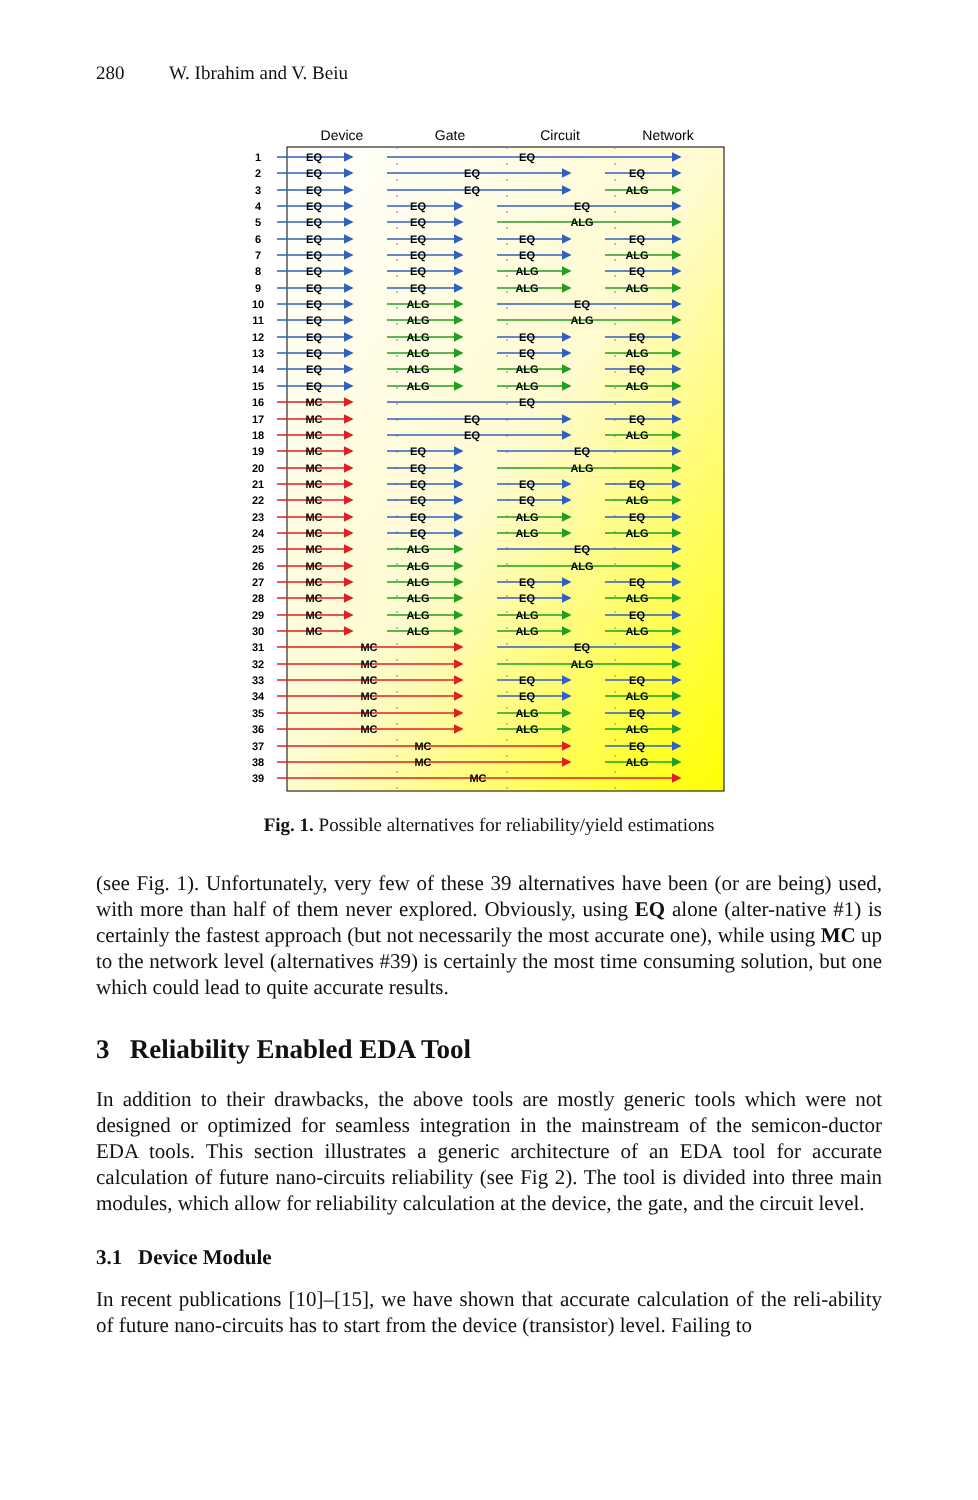280 W. Ibrahim and V. Beiu
Device
Gate
Circuit
Network
1
EQ
EQ
2
EQ
EQ
EQ
3
EQ
EQ
ALG
4
EQ
EQ
EQ
5
EQ
EQ
ALG
6
EQ
EQ
EQ
EQ
7
EQ
EQ
EQ
ALG
8
EQ
EQ
ALG
EQ
9
EQ
EQ
ALG
ALG
10
EQ
ALG
EQ
11
EQ
ALG
ALG
12
EQ
ALG
EQ
EQ
13
EQ
ALG
EQ
ALG
14
EQ
ALG
ALG
EQ
15
EQ
ALG
ALG
ALG
16
MC
EQ
17
MC
EQ
EQ
18
MC
EQ
ALG
19
MC
EQ
EQ
20
MC
EQ
ALG
21
MC
EQ
EQ
EQ
22
MC
EQ
EQ
ALG
23
MC
EQ
ALG
EQ
24
MC
EQ
ALG
ALG
25
MC
ALG
EQ
26
MC
ALG
ALG
27
MC
ALG
EQ
EQ
28
MC
ALG
EQ
ALG
29
MC
ALG
ALG
EQ
30
MC
ALG
ALG
ALG
31
MC
EQ
32
MC
ALG
33
MC
EQ
EQ
34
MC
EQ
ALG
35
MC
ALG
EQ
36
MC
ALG
ALG
37
MC
EQ
38
MC
ALG
39
MC
Fig. 1. Possible alternatives for reliability/yield estimations
(see Fig. 1). Unfortunately, very few of these 39 alternatives have been (or are being) used, with more than half of them never explored. Obviously, using EQ alone (alter-native #1) is certainly the fastest approach (but not necessarily the most accurate one), while using MC up to the network level (alternatives #39) is certainly the most time consuming solution, but one which could lead to quite accurate results.
3 Reliability Enabled EDA Tool
In addition to their drawbacks, the above tools are mostly generic tools which were not designed or optimized for seamless integration in the mainstream of the semicon-ductor EDA tools. This section illustrates a generic architecture of an EDA tool for accurate calculation of future nano-circuits reliability (see Fig 2). The tool is divided into three main modules, which allow for reliability calculation at the device, the gate, and the circuit level.
3.1 Device Module
In recent publications [10]–[15], we have shown that accurate calculation of the reli-ability of future nano-circuits has to start from the device (transistor) level. Failing to